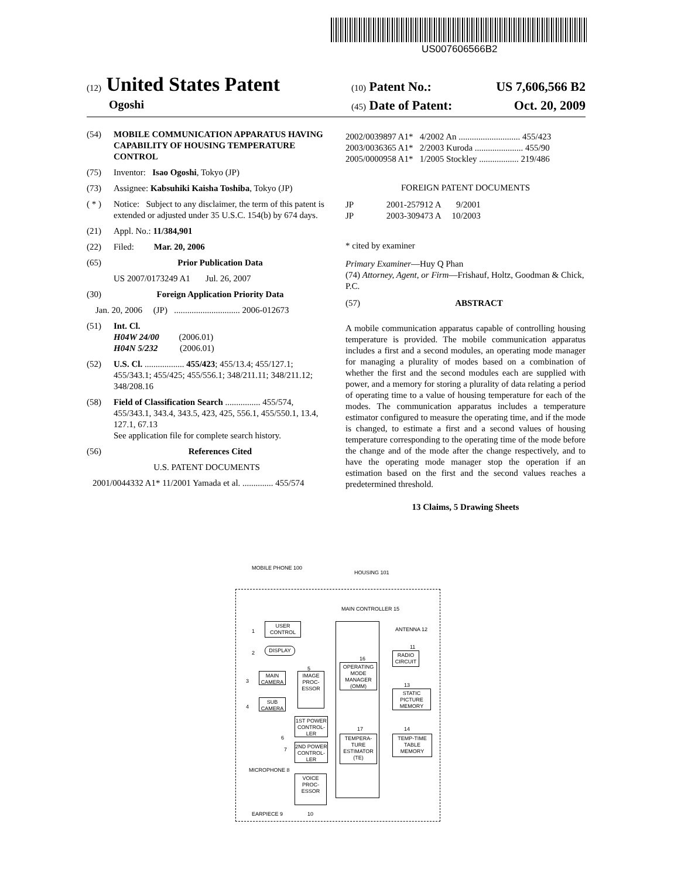US007606566B2
(12) United States Patent
Ogoshi
(10) Patent No.: US 7,606,566 B2
(45) Date of Patent: Oct. 20, 2009
(54) MOBILE COMMUNICATION APPARATUS HAVING CAPABILITY OF HOUSING TEMPERATURE CONTROL
(75) Inventor: Isao Ogoshi, Tokyo (JP)
(73) Assignee: Kabsuhiki Kaisha Toshiba, Tokyo (JP)
( * ) Notice: Subject to any disclaimer, the term of this patent is extended or adjusted under 35 U.S.C. 154(b) by 674 days.
(21) Appl. No.: 11/384,901
(22) Filed: Mar. 20, 2006
(65) Prior Publication Data
US 2007/0173249 A1 Jul. 26, 2007
(30) Foreign Application Priority Data
Jan. 20, 2006 (JP) .............................. 2006-012673
(51) Int. Cl.
H04W 24/00 (2006.01)
H04N 5/232 (2006.01)
(52) U.S. Cl. .................. 455/423; 455/13.4; 455/127.1; 455/343.1; 455/425; 455/556.1; 348/211.11; 348/211.12; 348/208.16
(58) Field of Classification Search ................ 455/574, 455/343.1, 343.4, 343.5, 423, 425, 556.1, 455/550.1, 13.4, 127.1, 67.13
See application file for complete search history.
(56) References Cited
U.S. PATENT DOCUMENTS
2001/0044332 A1* 11/2001 Yamada et al. .............. 455/574
2002/0039897 A1* 4/2002 An ............................ 455/423
2003/0036365 A1* 2/2003 Kuroda ...................... 455/90
2005/0000958 A1* 1/2005 Stockley .................. 219/486
FOREIGN PATENT DOCUMENTS
JP 2001-257912 A 9/2001
JP 2003-309473 A 10/2003
* cited by examiner
Primary Examiner—Huy Q Phan
(74) Attorney, Agent, or Firm—Frishauf, Holtz, Goodman & Chick, P.C.
(57) ABSTRACT
A mobile communication apparatus capable of controlling housing temperature is provided. The mobile communication apparatus includes a first and a second modules, an operating mode manager for managing a plurality of modes based on a combination of whether the first and the second modules each are supplied with power, and a memory for storing a plurality of data relating a period of operating time to a value of housing temperature for each of the modes. The communication apparatus includes a temperature estimator configured to measure the operating time, and if the mode is changed, to estimate a first and a second values of housing temperature corresponding to the operating time of the mode before the change and of the mode after the change respectively, and to have the operating mode manager stop the operation if an estimation based on the first and the second values reaches a predetermined threshold.
13 Claims, 5 Drawing Sheets
MOBILE PHONE 100
HOUSING 101
MAIN CONTROLLER 15
ANTENNA 12
1
USER CONTROL
2 DISPLAY
16
OPERATING MODE MANAGER (OMM)
11
RADIO CIRCUIT
13
STATIC PICTURE MEMORY
5
IMAGE PROC-ESSOR
3
MAIN CAMERA
4
SUB CAMERA
1ST POWER CONTROL-LER
6
17
TEMPERA-TURE ESTIMATOR (TE)
14
TEMP-TIME TABLE MEMORY
7
2ND POWER CONTROL-LER
MICROPHONE 8
VOICE PROC-ESSOR
EARPIECE 9 10